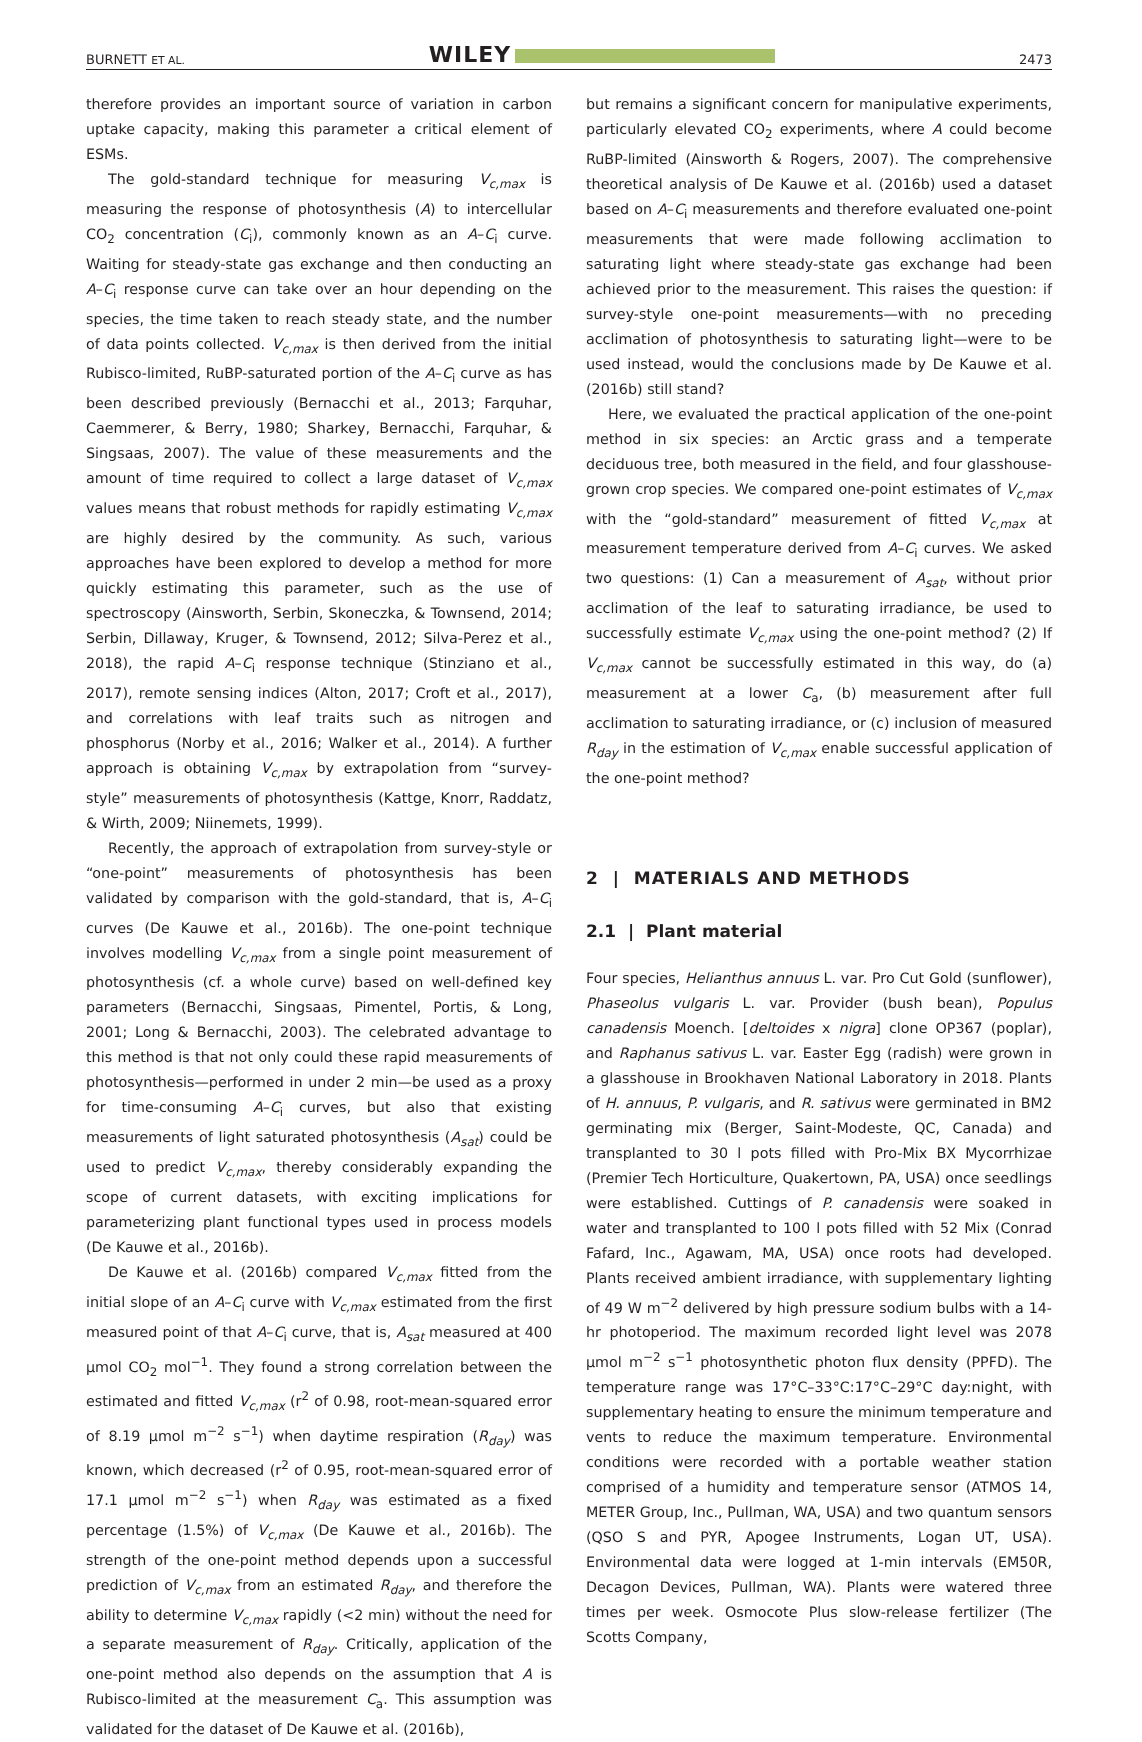BURNETT ET AL. WILEY 2473
therefore provides an important source of variation in carbon uptake capacity, making this parameter a critical element of ESMs.
The gold-standard technique for measuring V<sub>c,max</sub> is measuring the response of photosynthesis (A) to intercellular CO<sub>2</sub> concentration (C<sub>i</sub>), commonly known as an A–C<sub>i</sub> curve. Waiting for steady-state gas exchange and then conducting an A–C<sub>i</sub> response curve can take over an hour depending on the species, the time taken to reach steady state, and the number of data points collected. V<sub>c,max</sub> is then derived from the initial Rubisco-limited, RuBP-saturated portion of the A–C<sub>i</sub> curve as has been described previously (Bernacchi et al., 2013; Farquhar, Caemmerer, & Berry, 1980; Sharkey, Bernacchi, Farquhar, & Singsaas, 2007). The value of these measurements and the amount of time required to collect a large dataset of V<sub>c,max</sub> values means that robust methods for rapidly estimating V<sub>c,max</sub> are highly desired by the community. As such, various approaches have been explored to develop a method for more quickly estimating this parameter, such as the use of spectroscopy (Ainsworth, Serbin, Skoneczka, & Townsend, 2014; Serbin, Dillaway, Kruger, & Townsend, 2012; Silva-Perez et al., 2018), the rapid A–C<sub>i</sub> response technique (Stinziano et al., 2017), remote sensing indices (Alton, 2017; Croft et al., 2017), and correlations with leaf traits such as nitrogen and phosphorus (Norby et al., 2016; Walker et al., 2014). A further approach is obtaining V<sub>c,max</sub> by extrapolation from “survey-style” measurements of photosynthesis (Kattge, Knorr, Raddatz, & Wirth, 2009; Niinemets, 1999).
Recently, the approach of extrapolation from survey-style or “one-point” measurements of photosynthesis has been validated by comparison with the gold-standard, that is, A–C<sub>i</sub> curves (De Kauwe et al., 2016b). The one-point technique involves modelling V<sub>c,max</sub> from a single point measurement of photosynthesis (cf. a whole curve) based on well-defined key parameters (Bernacchi, Singsaas, Pimentel, Portis, & Long, 2001; Long & Bernacchi, 2003). The celebrated advantage to this method is that not only could these rapid measurements of photosynthesis—performed in under 2 min—be used as a proxy for time-consuming A–C<sub>i</sub> curves, but also that existing measurements of light saturated photosynthesis (A<sub>sat</sub>) could be used to predict V<sub>c,max</sub>, thereby considerably expanding the scope of current datasets, with exciting implications for parameterizing plant functional types used in process models (De Kauwe et al., 2016b).
De Kauwe et al. (2016b) compared V<sub>c,max</sub> fitted from the initial slope of an A–C<sub>i</sub> curve with V<sub>c,max</sub> estimated from the first measured point of that A–C<sub>i</sub> curve, that is, A<sub>sat</sub> measured at 400 μmol CO<sub>2</sub> mol<sup>−1</sup>. They found a strong correlation between the estimated and fitted V<sub>c,max</sub> (r<sup>2</sup> of 0.98, root-mean-squared error of 8.19 μmol m<sup>−2</sup> s<sup>−1</sup>) when daytime respiration (R<sub>day</sub>) was known, which decreased (r<sup>2</sup> of 0.95, root-mean-squared error of 17.1 μmol m<sup>−2</sup> s<sup>−1</sup>) when R<sub>day</sub> was estimated as a fixed percentage (1.5%) of V<sub>c,max</sub> (De Kauwe et al., 2016b). The strength of the one-point method depends upon a successful prediction of V<sub>c,max</sub> from an estimated R<sub>day</sub>, and therefore the ability to determine V<sub>c,max</sub> rapidly (<2 min) without the need for a separate measurement of R<sub>day</sub>. Critically, application of the one-point method also depends on the assumption that A is Rubisco-limited at the measurement C<sub>a</sub>. This assumption was validated for the dataset of De Kauwe et al. (2016b),
but remains a significant concern for manipulative experiments, particularly elevated CO<sub>2</sub> experiments, where A could become RuBP-limited (Ainsworth & Rogers, 2007). The comprehensive theoretical analysis of De Kauwe et al. (2016b) used a dataset based on A–C<sub>i</sub> measurements and therefore evaluated one-point measurements that were made following acclimation to saturating light where steady-state gas exchange had been achieved prior to the measurement. This raises the question: if survey-style one-point measurements—with no preceding acclimation of photosynthesis to saturating light—were to be used instead, would the conclusions made by De Kauwe et al. (2016b) still stand?
Here, we evaluated the practical application of the one-point method in six species: an Arctic grass and a temperate deciduous tree, both measured in the field, and four glasshouse-grown crop species. We compared one-point estimates of V<sub>c,max</sub> with the “gold-standard” measurement of fitted V<sub>c,max</sub> at measurement temperature derived from A–C<sub>i</sub> curves. We asked two questions: (1) Can a measurement of A<sub>sat</sub>, without prior acclimation of the leaf to saturating irradiance, be used to successfully estimate V<sub>c,max</sub> using the one-point method? (2) If V<sub>c,max</sub> cannot be successfully estimated in this way, do (a) measurement at a lower C<sub>a</sub>, (b) measurement after full acclimation to saturating irradiance, or (c) inclusion of measured R<sub>day</sub> in the estimation of V<sub>c,max</sub> enable successful application of the one-point method?
2 | MATERIALS AND METHODS
2.1 | Plant material
Four species, Helianthus annuus L. var. Pro Cut Gold (sunflower), Phaseolus vulgaris L. var. Provider (bush bean), Populus canadensis Moench. [deltoides x nigra] clone OP367 (poplar), and Raphanus sativus L. var. Easter Egg (radish) were grown in a glasshouse in Brookhaven National Laboratory in 2018. Plants of H. annuus, P. vulgaris, and R. sativus were germinated in BM2 germinating mix (Berger, Saint-Modeste, QC, Canada) and transplanted to 30 l pots filled with Pro-Mix BX Mycorrhizae (Premier Tech Horticulture, Quakertown, PA, USA) once seedlings were established. Cuttings of P. canadensis were soaked in water and transplanted to 100 l pots filled with 52 Mix (Conrad Fafard, Inc., Agawam, MA, USA) once roots had developed. Plants received ambient irradiance, with supplementary lighting of 49 W m<sup>−2</sup> delivered by high pressure sodium bulbs with a 14-hr photoperiod. The maximum recorded light level was 2078 μmol m<sup>−2</sup> s<sup>−1</sup> photosynthetic photon flux density (PPFD). The temperature range was 17°C–33°C:17°C–29°C day:night, with supplementary heating to ensure the minimum temperature and vents to reduce the maximum temperature. Environmental conditions were recorded with a portable weather station comprised of a humidity and temperature sensor (ATMOS 14, METER Group, Inc., Pullman, WA, USA) and two quantum sensors (QSO S and PYR, Apogee Instruments, Logan UT, USA). Environmental data were logged at 1-min intervals (EM50R, Decagon Devices, Pullman, WA). Plants were watered three times per week. Osmocote Plus slow-release fertilizer (The Scotts Company,